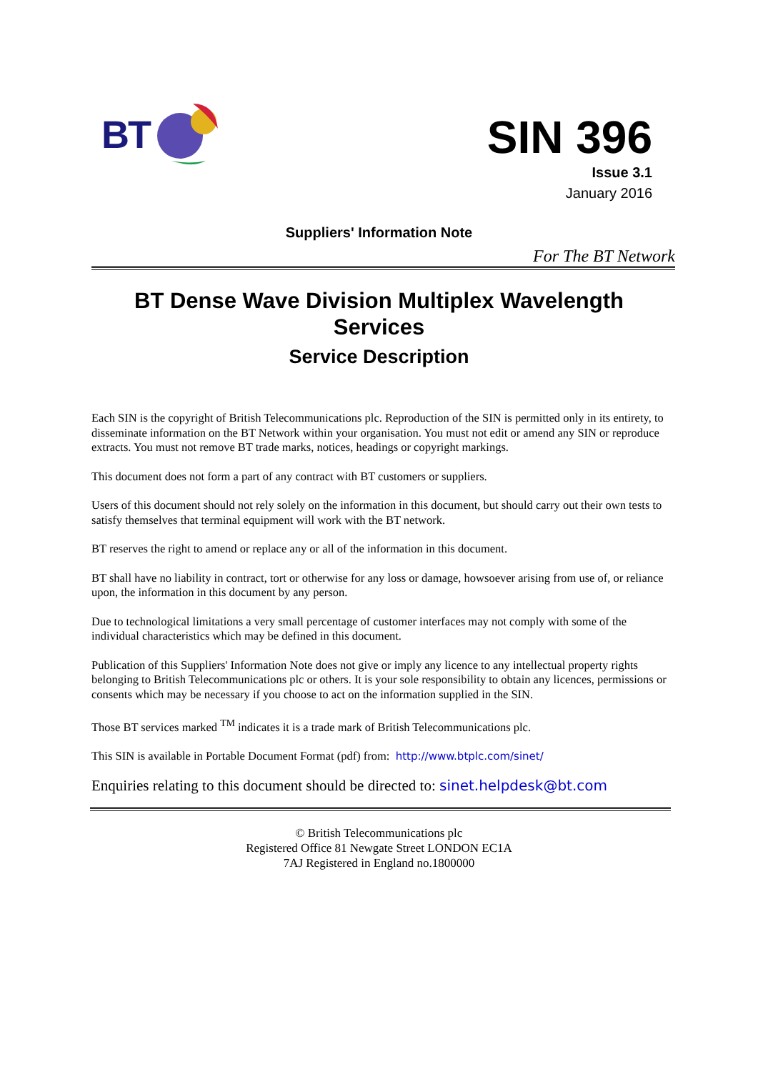BT
SIN 396
Issue 3.1
January 2016
Suppliers' Information Note
For The BT Network
BT Dense Wave Division Multiplex Wavelength
Services
Service Description
Each SIN is the copyright of British Telecommunications plc. Reproduction of the SIN is permitted only in its entirety, to disseminate information on the BT Network within your organisation. You must not edit or amend any SIN or reproduce extracts. You must not remove BT trade marks, notices, headings or copyright markings.
This document does not form a part of any contract with BT customers or suppliers.
Users of this document should not rely solely on the information in this document, but should carry out their own tests to satisfy themselves that terminal equipment will work with the BT network.
BT reserves the right to amend or replace any or all of the information in this document.
BT shall have no liability in contract, tort or otherwise for any loss or damage, howsoever arising from use of, or reliance upon, the information in this document by any person.
Due to technological limitations a very small percentage of customer interfaces may not comply with some of the individual characteristics which may be defined in this document.
Publication of this Suppliers' Information Note does not give or imply any licence to any intellectual property rights belonging to British Telecommunications plc or others. It is your sole responsibility to obtain any licences, permissions or consents which may be necessary if you choose to act on the information supplied in the SIN.
Those BT services marked <sup>TM</sup> indicates it is a trade mark of British Telecommunications plc.
This SIN is available in Portable Document Format (pdf) from: http://www.btplc.com/sinet/
Enquiries relating to this document should be directed to: sinet.helpdesk@bt.com
© British Telecommunications plc
Registered Office 81 Newgate Street LONDON EC1A
7AJ Registered in England no.1800000